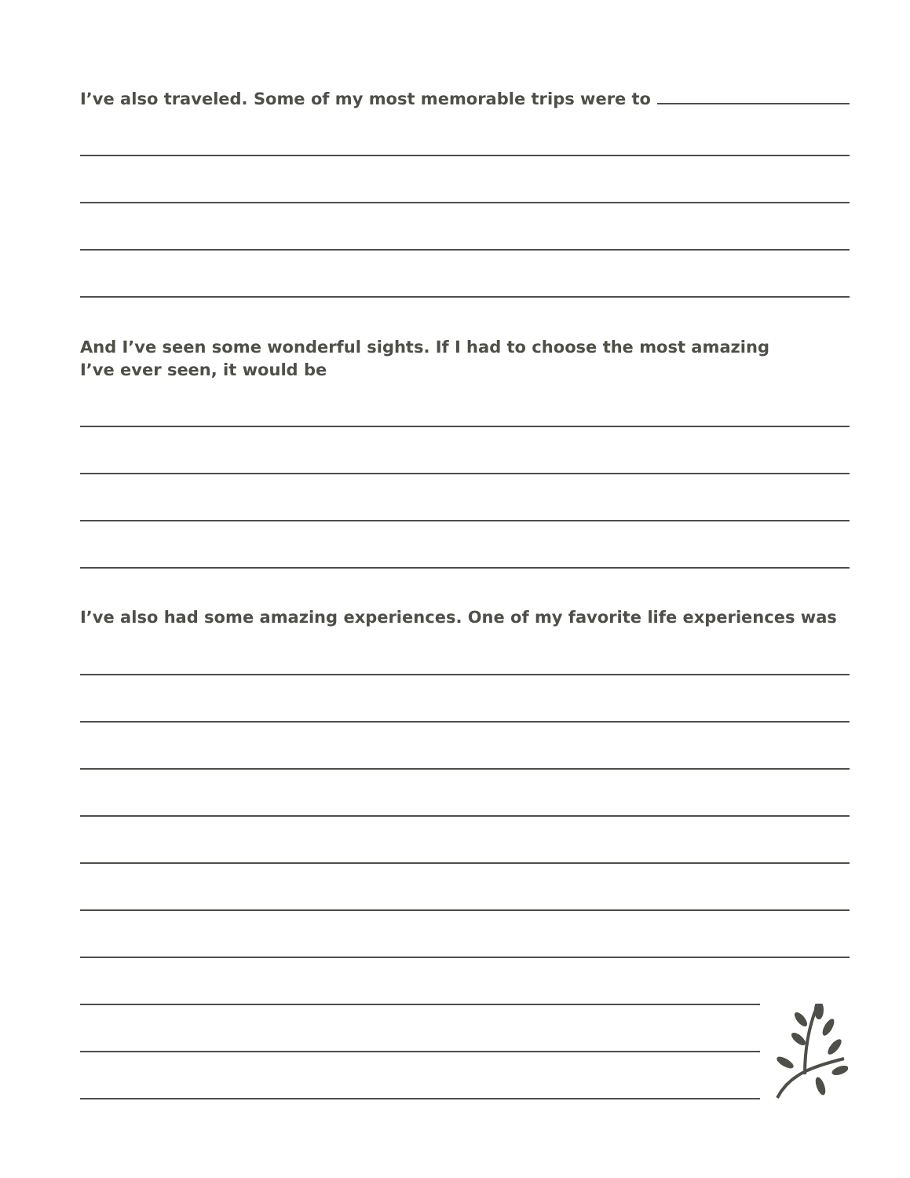I’ve also traveled. Some of my most memorable trips were to
And I’ve seen some wonderful sights. If I had to choose the most amazing
I’ve ever seen, it would be
I’ve also had some amazing experiences. One of my favorite life experiences was